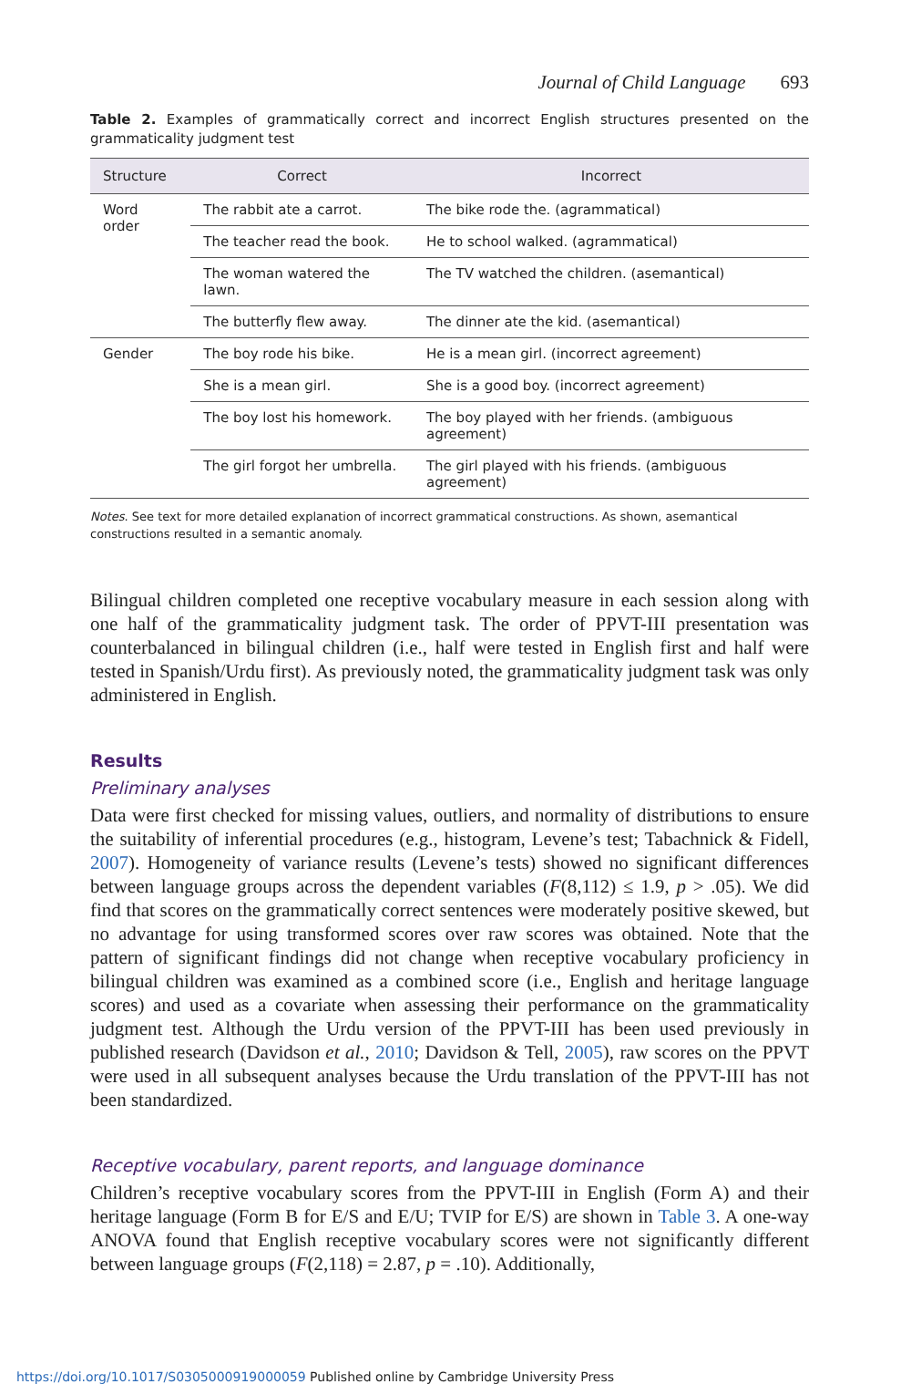Journal of Child Language 693
Table 2. Examples of grammatically correct and incorrect English structures presented on the grammaticality judgment test
| Structure | Correct | Incorrect |
| --- | --- | --- |
| Word order | The rabbit ate a carrot. | The bike rode the. (agrammatical) |
| | The teacher read the book. | He to school walked. (agrammatical) |
| | The woman watered the lawn. | The TV watched the children. (asemantical) |
| | The butterfly flew away. | The dinner ate the kid. (asemantical) |
| Gender | The boy rode his bike. | He is a mean girl. (incorrect agreement) |
| | She is a mean girl. | She is a good boy. (incorrect agreement) |
| | The boy lost his homework. | The boy played with her friends. (ambiguous agreement) |
| | The girl forgot her umbrella. | The girl played with his friends. (ambiguous agreement) |
Notes. See text for more detailed explanation of incorrect grammatical constructions. As shown, asemantical constructions resulted in a semantic anomaly.
Bilingual children completed one receptive vocabulary measure in each session along with one half of the grammaticality judgment task. The order of PPVT-III presentation was counterbalanced in bilingual children (i.e., half were tested in English first and half were tested in Spanish/Urdu first). As previously noted, the grammaticality judgment task was only administered in English.
Results
Preliminary analyses
Data were first checked for missing values, outliers, and normality of distributions to ensure the suitability of inferential procedures (e.g., histogram, Levene’s test; Tabachnick & Fidell, 2007). Homogeneity of variance results (Levene’s tests) showed no significant differences between language groups across the dependent variables (F(8,112) ≤ 1.9, p > .05). We did find that scores on the grammatically correct sentences were moderately positive skewed, but no advantage for using transformed scores over raw scores was obtained. Note that the pattern of significant findings did not change when receptive vocabulary proficiency in bilingual children was examined as a combined score (i.e., English and heritage language scores) and used as a covariate when assessing their performance on the grammaticality judgment test. Although the Urdu version of the PPVT-III has been used previously in published research (Davidson et al., 2010; Davidson & Tell, 2005), raw scores on the PPVT were used in all subsequent analyses because the Urdu translation of the PPVT-III has not been standardized.
Receptive vocabulary, parent reports, and language dominance
Children’s receptive vocabulary scores from the PPVT-III in English (Form A) and their heritage language (Form B for E/S and E/U; TVIP for E/S) are shown in Table 3. A one-way ANOVA found that English receptive vocabulary scores were not significantly different between language groups (F(2,118) = 2.87, p = .10). Additionally,
https://doi.org/10.1017/S0305000919000059 Published online by Cambridge University Press